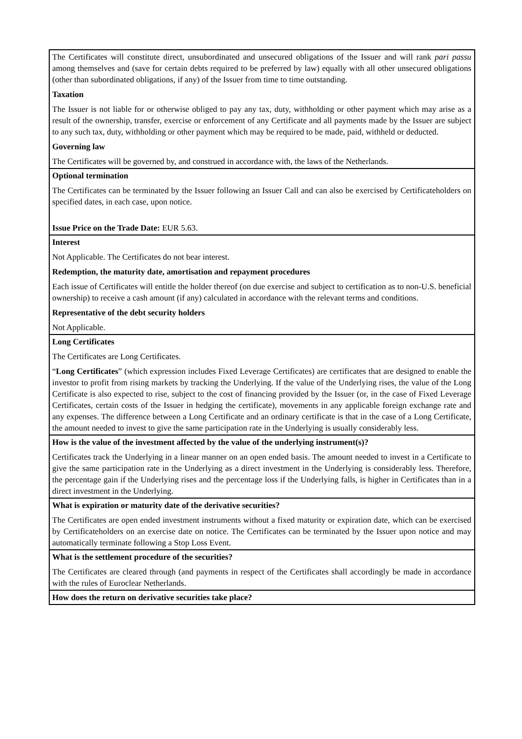| The Certificates will constitute direct, unsubordinated and unsecured obligations of the Issuer and will rank pari passu among themselves and (save for certain debts required to be preferred by law) equally with all other unsecured obligations (other than subordinated obligations, if any) of the Issuer from time to time outstanding. Taxation The Issuer is not liable for or otherwise obliged to pay any tax, duty, withholding or other payment which may arise as a result of the ownership, transfer, exercise or enforcement of any Certificate and all payments made by the Issuer are subject to any such tax, duty, withholding or other payment which may be required to be made, paid, withheld or deducted. Governing law The Certificates will be governed by, and construed in accordance with, the laws of the Netherlands. |
| Optional termination The Certificates can be terminated by the Issuer following an Issuer Call and can also be exercised by Certificateholders on specified dates, in each case, upon notice. Issue Price on the Trade Date: EUR 5.63. |
| Interest Not Applicable. The Certificates do not bear interest. Redemption, the maturity date, amortisation and repayment procedures Each issue of Certificates will entitle the holder thereof (on due exercise and subject to certification as to non-U.S. beneficial ownership) to receive a cash amount (if any) calculated in accordance with the relevant terms and conditions. Representative of the debt security holders Not Applicable. |
| Long Certificates The Certificates are Long Certificates. “ Long Certificates ” (which expression includes Fixed Leverage Certificates) are certificates that are designed to enable the investor to profit from rising markets by tracking the Underlying. If the value of the Underlying rises, the value of the Long Certificate is also expected to rise, subject to the cost of financing provided by the Issuer (or, in the case of Fixed Leverage Certificates, certain costs of the Issuer in hedging the certificate), movements in any applicable foreign exchange rate and any expenses. The difference between a Long Certificate and an ordinary certificate is that in the case of a Long Certificate, the amount needed to invest to give the same participation rate in the Underlying is usually considerably less. |
| How is the value of the investment affected by the value of the underlying instrument(s)? Certificates track the Underlying in a linear manner on an open ended basis. The amount needed to invest in a Certificate to give the same participation rate in the Underlying as a direct investment in the Underlying is considerably less. Therefore, the percentage gain if the Underlying rises and the percentage loss if the Underlying falls, is higher in Certificates than in a direct investment in the Underlying. |
| What is expiration or maturity date of the derivative securities? The Certificates are open ended investment instruments without a fixed maturity or expiration date, which can be exercised by Certificateholders on an exercise date on notice. The Certificates can be terminated by the Issuer upon notice and may automatically terminate following a Stop Loss Event. |
| What is the settlement procedure of the securities? The Certificates are cleared through (and payments in respect of the Certificates shall accordingly be made in accordance with the rules of Euroclear Netherlands. |
| How does the return on derivative securities take place? |